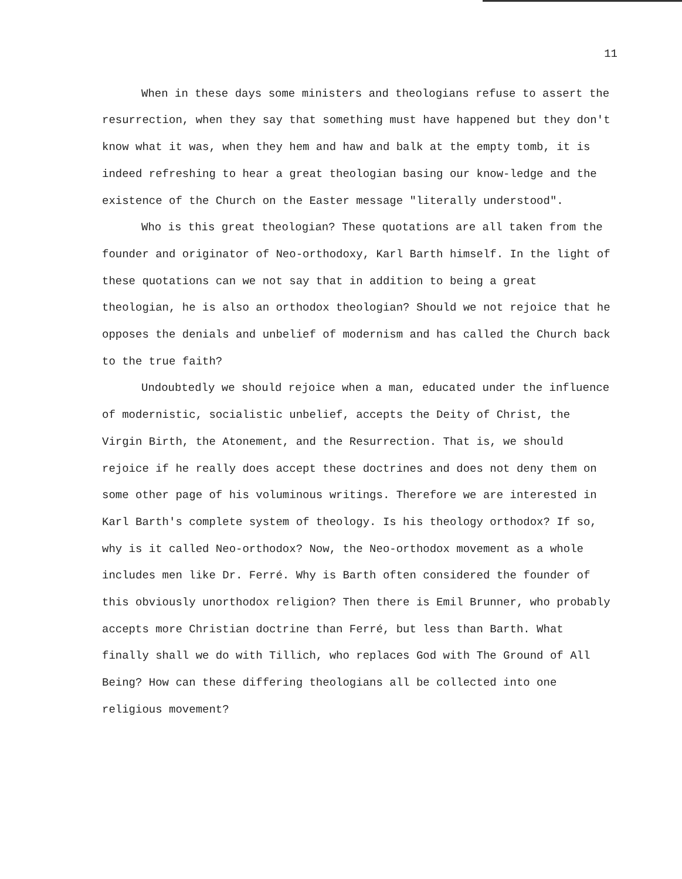11
When in these days some ministers and theologians refuse to assert the resurrection, when they say that something must have happened but they don't know what it was, when they hem and haw and balk at the empty tomb, it is indeed refreshing to hear a great theologian basing our know-ledge and the existence of the Church on the Easter message "literally understood".
Who is this great theologian? These quotations are all taken from the founder and originator of Neo-orthodoxy, Karl Barth himself. In the light of these quotations can we not say that in addition to being a great theologian, he is also an orthodox theologian? Should we not rejoice that he opposes the denials and unbelief of modernism and has called the Church back to the true faith?
Undoubtedly we should rejoice when a man, educated under the influence of modernistic, socialistic unbelief, accepts the Deity of Christ, the Virgin Birth, the Atonement, and the Resurrection. That is, we should rejoice if he really does accept these doctrines and does not deny them on some other page of his voluminous writings. Therefore we are interested in Karl Barth's complete system of theology. Is his theology orthodox? If so, why is it called Neo-orthodox? Now, the Neo-orthodox movement as a whole includes men like Dr. Ferré. Why is Barth often considered the founder of this obviously unorthodox religion? Then there is Emil Brunner, who probably accepts more Christian doctrine than Ferré, but less than Barth. What finally shall we do with Tillich, who replaces God with The Ground of All Being? How can these differing theologians all be collected into one religious movement?